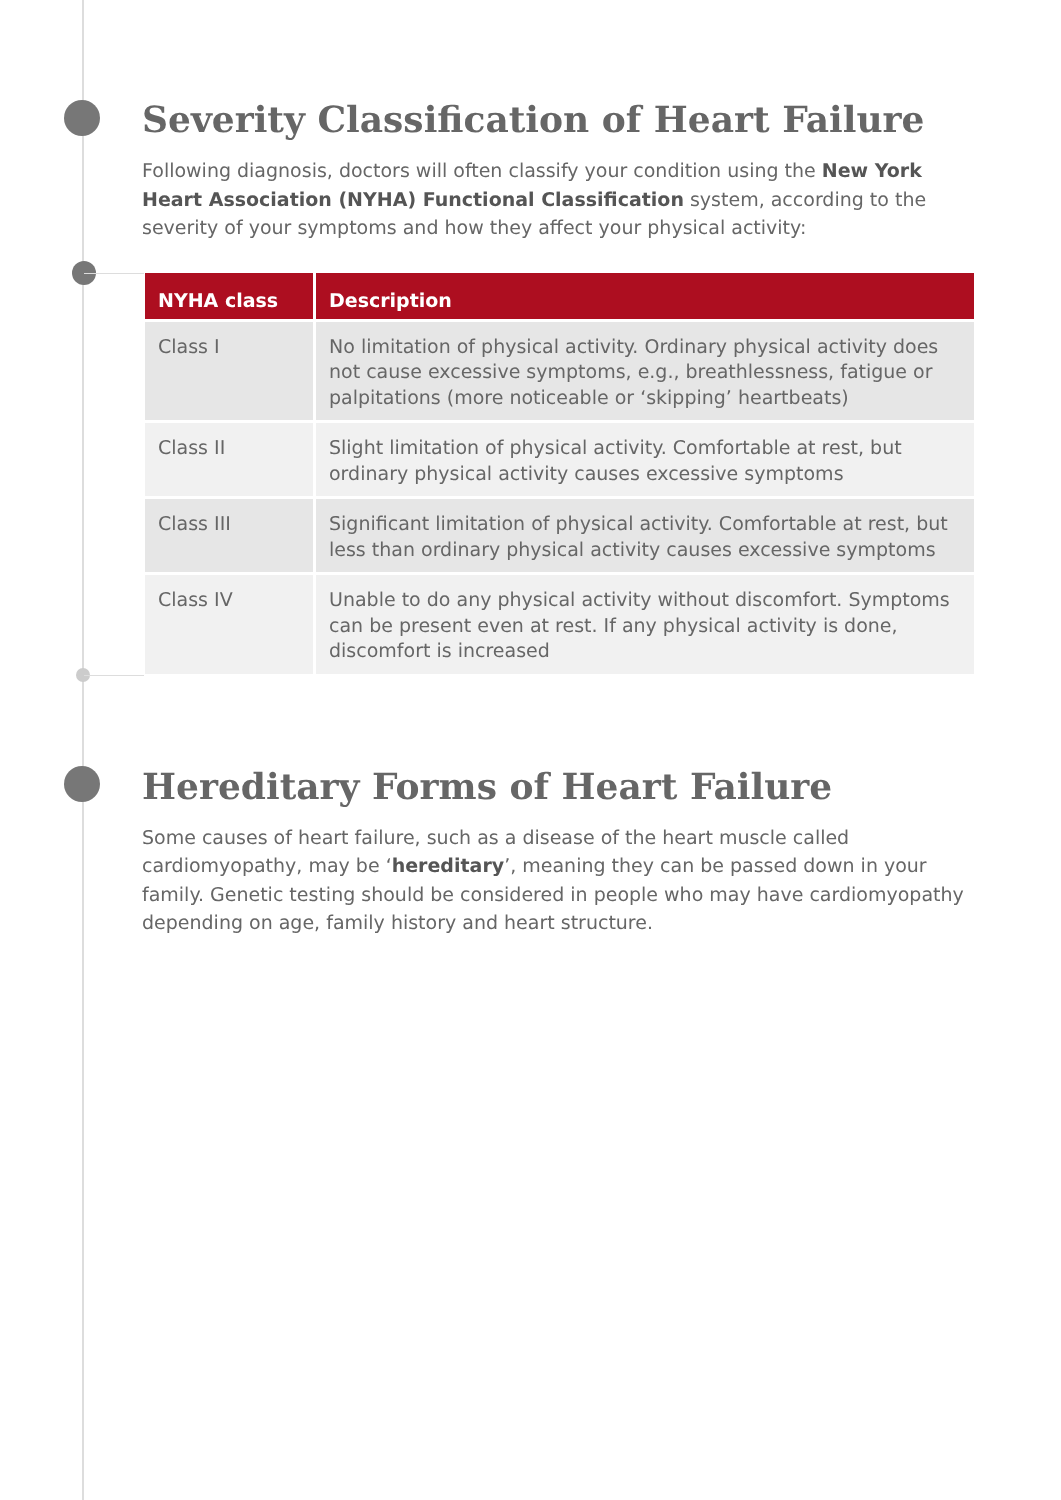Severity Classification of Heart Failure
Following diagnosis, doctors will often classify your condition using the New York Heart Association (NYHA) Functional Classification system, according to the severity of your symptoms and how they affect your physical activity:
| NYHA class | Description |
| --- | --- |
| Class I | No limitation of physical activity. Ordinary physical activity does not cause excessive symptoms, e.g., breathlessness, fatigue or palpitations (more noticeable or ‘skipping’ heartbeats) |
| Class II | Slight limitation of physical activity. Comfortable at rest, but ordinary physical activity causes excessive symptoms |
| Class III | Significant limitation of physical activity. Comfortable at rest, but less than ordinary physical activity causes excessive symptoms |
| Class IV | Unable to do any physical activity without discomfort. Symptoms can be present even at rest. If any physical activity is done, discomfort is increased |
Hereditary Forms of Heart Failure
Some causes of heart failure, such as a disease of the heart muscle called cardiomyopathy, may be ‘hereditary’, meaning they can be passed down in your family. Genetic testing should be considered in people who may have cardiomyopathy depending on age, family history and heart structure.